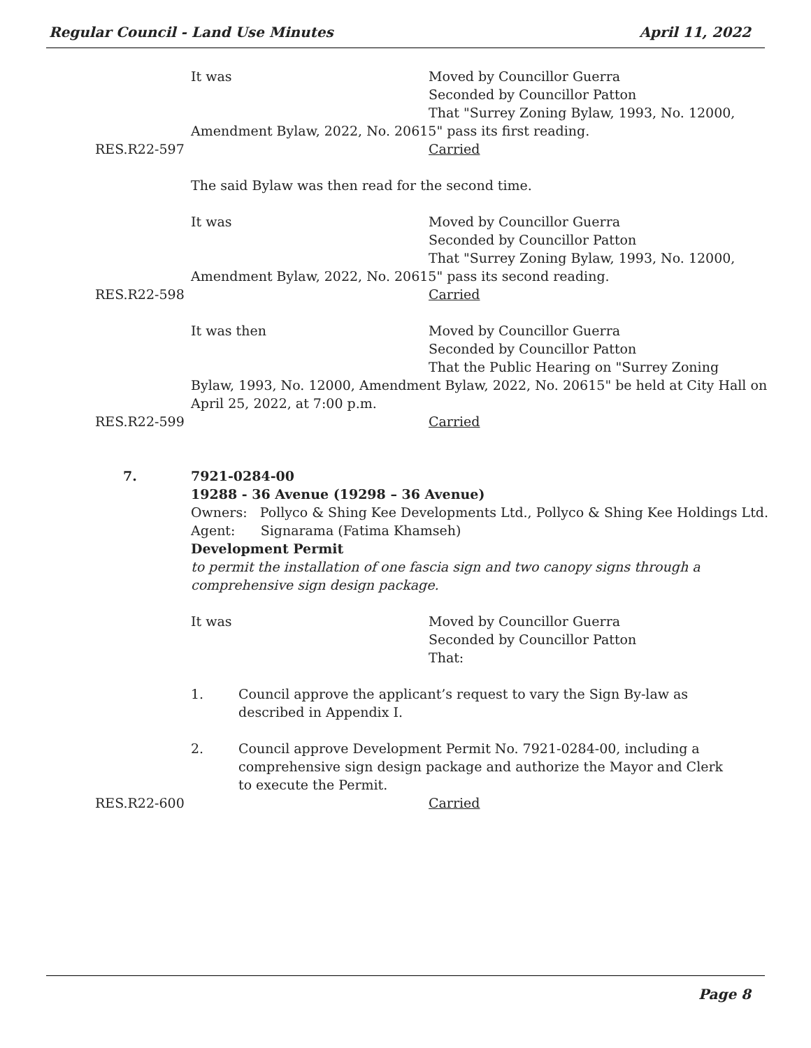Regular Council - Land Use Minutes April 11, 2022
It was Moved by Councillor Guerra
Seconded by Councillor Patton
That "Surrey Zoning Bylaw, 1993, No. 12000,
Amendment Bylaw, 2022, No. 20615" pass its first reading.
RES.R22-597 Carried
The said Bylaw was then read for the second time.
It was Moved by Councillor Guerra
Seconded by Councillor Patton
That "Surrey Zoning Bylaw, 1993, No. 12000,
Amendment Bylaw, 2022, No. 20615" pass its second reading.
RES.R22-598 Carried
It was then Moved by Councillor Guerra
Seconded by Councillor Patton
That the Public Hearing on "Surrey Zoning
Bylaw, 1993, No. 12000, Amendment Bylaw, 2022, No. 20615" be held at City Hall on
April 25, 2022, at 7:00 p.m.
RES.R22-599 Carried
7. 7921-0284-00
19288 - 36 Avenue (19298 – 36 Avenue)
Owners: Pollyco & Shing Kee Developments Ltd., Pollyco & Shing Kee Holdings Ltd.
Agent: Signarama (Fatima Khamseh)
Development Permit
to permit the installation of one fascia sign and two canopy signs through a
comprehensive sign design package.
It was Moved by Councillor Guerra
Seconded by Councillor Patton
That:
1. Council approve the applicant’s request to vary the Sign By-law as described in Appendix I.
2. Council approve Development Permit No. 7921-0284-00, including a comprehensive sign design package and authorize the Mayor and Clerk to execute the Permit.
RES.R22-600 Carried
Page 8